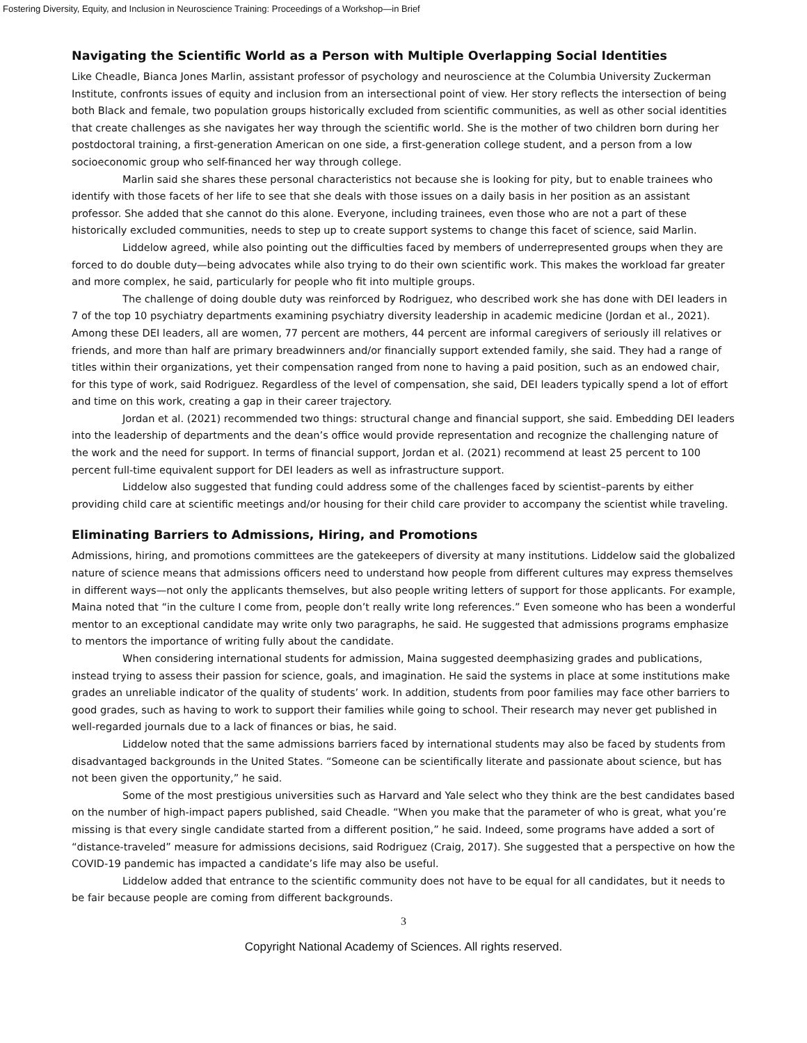Fostering Diversity, Equity, and Inclusion in Neuroscience Training: Proceedings of a Workshop—in Brief
Navigating the Scientific World as a Person with Multiple Overlapping Social Identities
Like Cheadle, Bianca Jones Marlin, assistant professor of psychology and neuroscience at the Columbia University Zuckerman Institute, confronts issues of equity and inclusion from an intersectional point of view. Her story reflects the intersection of being both Black and female, two population groups historically excluded from scientific communities, as well as other social identities that create challenges as she navigates her way through the scientific world. She is the mother of two children born during her postdoctoral training, a first-generation American on one side, a first-generation college student, and a person from a low socioeconomic group who self-financed her way through college.
Marlin said she shares these personal characteristics not because she is looking for pity, but to enable trainees who identify with those facets of her life to see that she deals with those issues on a daily basis in her position as an assistant professor. She added that she cannot do this alone. Everyone, including trainees, even those who are not a part of these historically excluded communities, needs to step up to create support systems to change this facet of science, said Marlin.
Liddelow agreed, while also pointing out the difficulties faced by members of underrepresented groups when they are forced to do double duty—being advocates while also trying to do their own scientific work. This makes the workload far greater and more complex, he said, particularly for people who fit into multiple groups.
The challenge of doing double duty was reinforced by Rodriguez, who described work she has done with DEI leaders in 7 of the top 10 psychiatry departments examining psychiatry diversity leadership in academic medicine (Jordan et al., 2021). Among these DEI leaders, all are women, 77 percent are mothers, 44 percent are informal caregivers of seriously ill relatives or friends, and more than half are primary breadwinners and/or financially support extended family, she said. They had a range of titles within their organizations, yet their compensation ranged from none to having a paid position, such as an endowed chair, for this type of work, said Rodriguez. Regardless of the level of compensation, she said, DEI leaders typically spend a lot of effort and time on this work, creating a gap in their career trajectory.
Jordan et al. (2021) recommended two things: structural change and financial support, she said. Embedding DEI leaders into the leadership of departments and the dean’s office would provide representation and recognize the challenging nature of the work and the need for support. In terms of financial support, Jordan et al. (2021) recommend at least 25 percent to 100 percent full-time equivalent support for DEI leaders as well as infrastructure support.
Liddelow also suggested that funding could address some of the challenges faced by scientist–parents by either providing child care at scientific meetings and/or housing for their child care provider to accompany the scientist while traveling.
Eliminating Barriers to Admissions, Hiring, and Promotions
Admissions, hiring, and promotions committees are the gatekeepers of diversity at many institutions. Liddelow said the globalized nature of science means that admissions officers need to understand how people from different cultures may express themselves in different ways—not only the applicants themselves, but also people writing letters of support for those applicants. For example, Maina noted that “in the culture I come from, people don’t really write long references.” Even someone who has been a wonderful mentor to an exceptional candidate may write only two paragraphs, he said. He suggested that admissions programs emphasize to mentors the importance of writing fully about the candidate.
When considering international students for admission, Maina suggested deemphasizing grades and publications, instead trying to assess their passion for science, goals, and imagination. He said the systems in place at some institutions make grades an unreliable indicator of the quality of students’ work. In addition, students from poor families may face other barriers to good grades, such as having to work to support their families while going to school. Their research may never get published in well-regarded journals due to a lack of finances or bias, he said.
Liddelow noted that the same admissions barriers faced by international students may also be faced by students from disadvantaged backgrounds in the United States. “Someone can be scientifically literate and passionate about science, but has not been given the opportunity,” he said.
Some of the most prestigious universities such as Harvard and Yale select who they think are the best candidates based on the number of high-impact papers published, said Cheadle. “When you make that the parameter of who is great, what you’re missing is that every single candidate started from a different position,” he said. Indeed, some programs have added a sort of “distance-traveled” measure for admissions decisions, said Rodriguez (Craig, 2017). She suggested that a perspective on how the COVID-19 pandemic has impacted a candidate’s life may also be useful.
Liddelow added that entrance to the scientific community does not have to be equal for all candidates, but it needs to be fair because people are coming from different backgrounds.
3
Copyright National Academy of Sciences. All rights reserved.